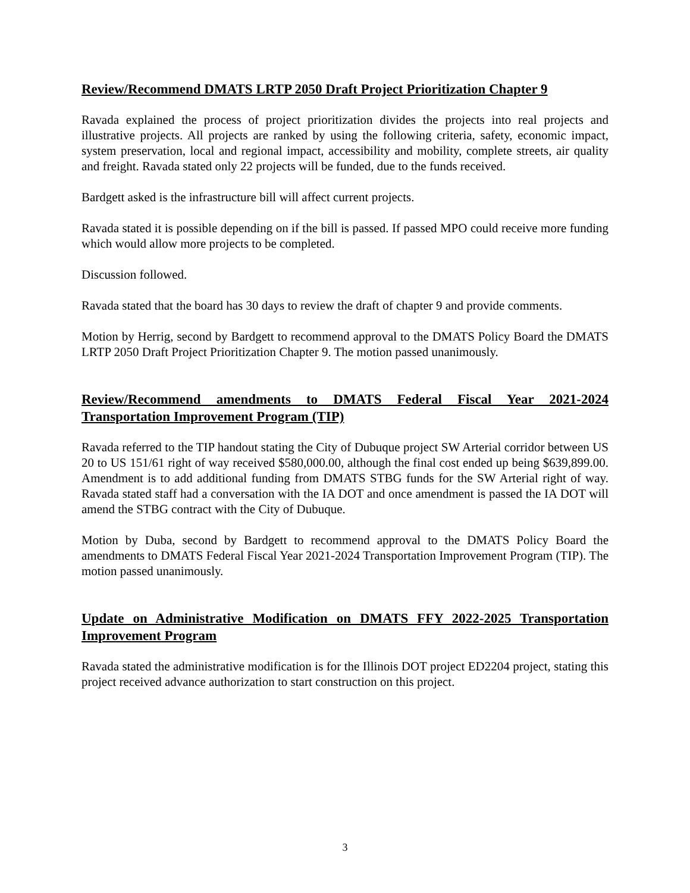Review/Recommend DMATS LRTP 2050 Draft Project Prioritization Chapter 9
Ravada explained the process of project prioritization divides the projects into real projects and illustrative projects. All projects are ranked by using the following criteria, safety, economic impact, system preservation, local and regional impact, accessibility and mobility, complete streets, air quality and freight. Ravada stated only 22 projects will be funded, due to the funds received.
Bardgett asked is the infrastructure bill will affect current projects.
Ravada stated it is possible depending on if the bill is passed. If passed MPO could receive more funding which would allow more projects to be completed.
Discussion followed.
Ravada stated that the board has 30 days to review the draft of chapter 9 and provide comments.
Motion by Herrig, second by Bardgett to recommend approval to the DMATS Policy Board the DMATS LRTP 2050 Draft Project Prioritization Chapter 9. The motion passed unanimously.
Review/Recommend amendments to DMATS Federal Fiscal Year 2021-2024 Transportation Improvement Program (TIP)
Ravada referred to the TIP handout stating the City of Dubuque project SW Arterial corridor between US 20 to US 151/61 right of way received $580,000.00, although the final cost ended up being $639,899.00. Amendment is to add additional funding from DMATS STBG funds for the SW Arterial right of way. Ravada stated staff had a conversation with the IA DOT and once amendment is passed the IA DOT will amend the STBG contract with the City of Dubuque.
Motion by Duba, second by Bardgett to recommend approval to the DMATS Policy Board the amendments to DMATS Federal Fiscal Year 2021-2024 Transportation Improvement Program (TIP). The motion passed unanimously.
Update on Administrative Modification on DMATS FFY 2022-2025 Transportation Improvement Program
Ravada stated the administrative modification is for the Illinois DOT project ED2204 project, stating this project received advance authorization to start construction on this project.
3